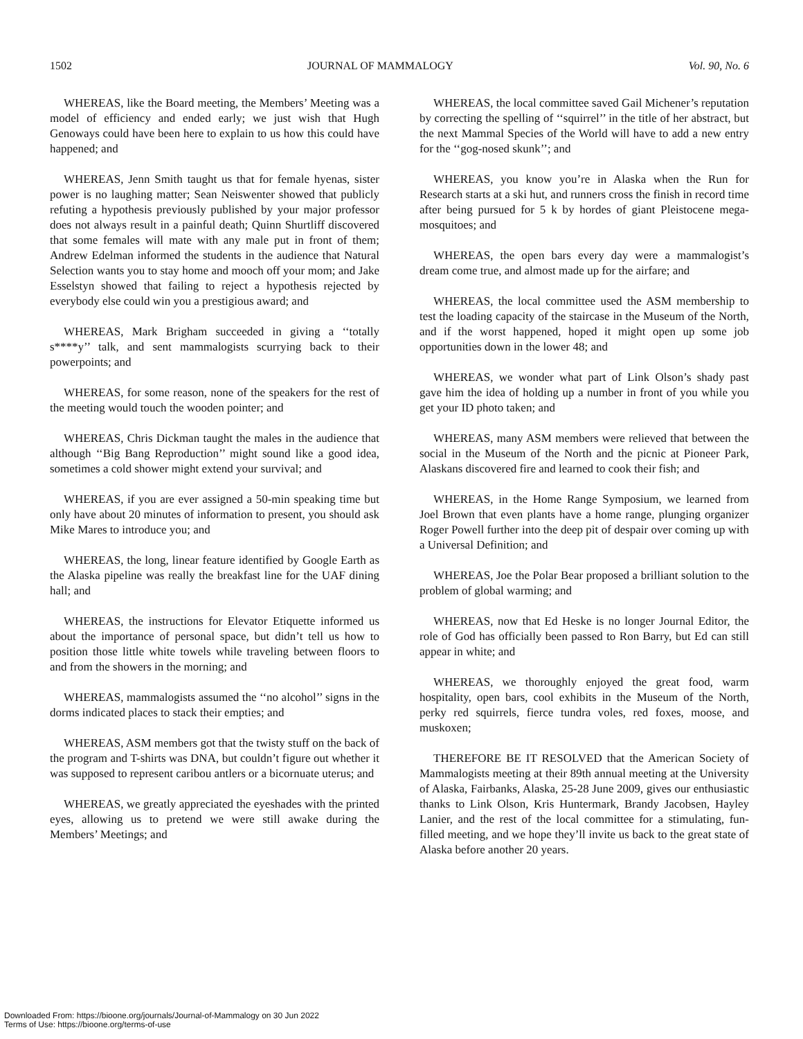1502 JOURNAL OF MAMMALOGY Vol. 90, No. 6
WHEREAS, like the Board meeting, the Members’ Meeting was a model of efficiency and ended early; we just wish that Hugh Genoways could have been here to explain to us how this could have happened; and
WHEREAS, Jenn Smith taught us that for female hyenas, sister power is no laughing matter; Sean Neiswenter showed that publicly refuting a hypothesis previously published by your major professor does not always result in a painful death; Quinn Shurtliff discovered that some females will mate with any male put in front of them; Andrew Edelman informed the students in the audience that Natural Selection wants you to stay home and mooch off your mom; and Jake Esselstyn showed that failing to reject a hypothesis rejected by everybody else could win you a prestigious award; and
WHEREAS, Mark Brigham succeeded in giving a ‘‘totally s****y’’ talk, and sent mammalogists scurrying back to their powerpoints; and
WHEREAS, for some reason, none of the speakers for the rest of the meeting would touch the wooden pointer; and
WHEREAS, Chris Dickman taught the males in the audience that although ‘‘Big Bang Reproduction’’ might sound like a good idea, sometimes a cold shower might extend your survival; and
WHEREAS, if you are ever assigned a 50-min speaking time but only have about 20 minutes of information to present, you should ask Mike Mares to introduce you; and
WHEREAS, the long, linear feature identified by Google Earth as the Alaska pipeline was really the breakfast line for the UAF dining hall; and
WHEREAS, the instructions for Elevator Etiquette informed us about the importance of personal space, but didn’t tell us how to position those little white towels while traveling between floors to and from the showers in the morning; and
WHEREAS, mammalogists assumed the ‘‘no alcohol’’ signs in the dorms indicated places to stack their empties; and
WHEREAS, ASM members got that the twisty stuff on the back of the program and T-shirts was DNA, but couldn’t figure out whether it was supposed to represent caribou antlers or a bicornuate uterus; and
WHEREAS, we greatly appreciated the eyeshades with the printed eyes, allowing us to pretend we were still awake during the Members’ Meetings; and
WHEREAS, the local committee saved Gail Michener’s reputation by correcting the spelling of ‘‘squirrel’’ in the title of her abstract, but the next Mammal Species of the World will have to add a new entry for the ‘‘gog-nosed skunk’’; and
WHEREAS, you know you’re in Alaska when the Run for Research starts at a ski hut, and runners cross the finish in record time after being pursued for 5 k by hordes of giant Pleistocene mega-mosquitoes; and
WHEREAS, the open bars every day were a mammalogist’s dream come true, and almost made up for the airfare; and
WHEREAS, the local committee used the ASM membership to test the loading capacity of the staircase in the Museum of the North, and if the worst happened, hoped it might open up some job opportunities down in the lower 48; and
WHEREAS, we wonder what part of Link Olson’s shady past gave him the idea of holding up a number in front of you while you get your ID photo taken; and
WHEREAS, many ASM members were relieved that between the social in the Museum of the North and the picnic at Pioneer Park, Alaskans discovered fire and learned to cook their fish; and
WHEREAS, in the Home Range Symposium, we learned from Joel Brown that even plants have a home range, plunging organizer Roger Powell further into the deep pit of despair over coming up with a Universal Definition; and
WHEREAS, Joe the Polar Bear proposed a brilliant solution to the problem of global warming; and
WHEREAS, now that Ed Heske is no longer Journal Editor, the role of God has officially been passed to Ron Barry, but Ed can still appear in white; and
WHEREAS, we thoroughly enjoyed the great food, warm hospitality, open bars, cool exhibits in the Museum of the North, perky red squirrels, fierce tundra voles, red foxes, moose, and muskoxen;
THEREFORE BE IT RESOLVED that the American Society of Mammalogists meeting at their 89th annual meeting at the University of Alaska, Fairbanks, Alaska, 25-28 June 2009, gives our enthusiastic thanks to Link Olson, Kris Huntermark, Brandy Jacobsen, Hayley Lanier, and the rest of the local committee for a stimulating, fun-filled meeting, and we hope they’ll invite us back to the great state of Alaska before another 20 years.
Downloaded From: https://bioone.org/journals/Journal-of-Mammalogy on 30 Jun 2022
Terms of Use: https://bioone.org/terms-of-use